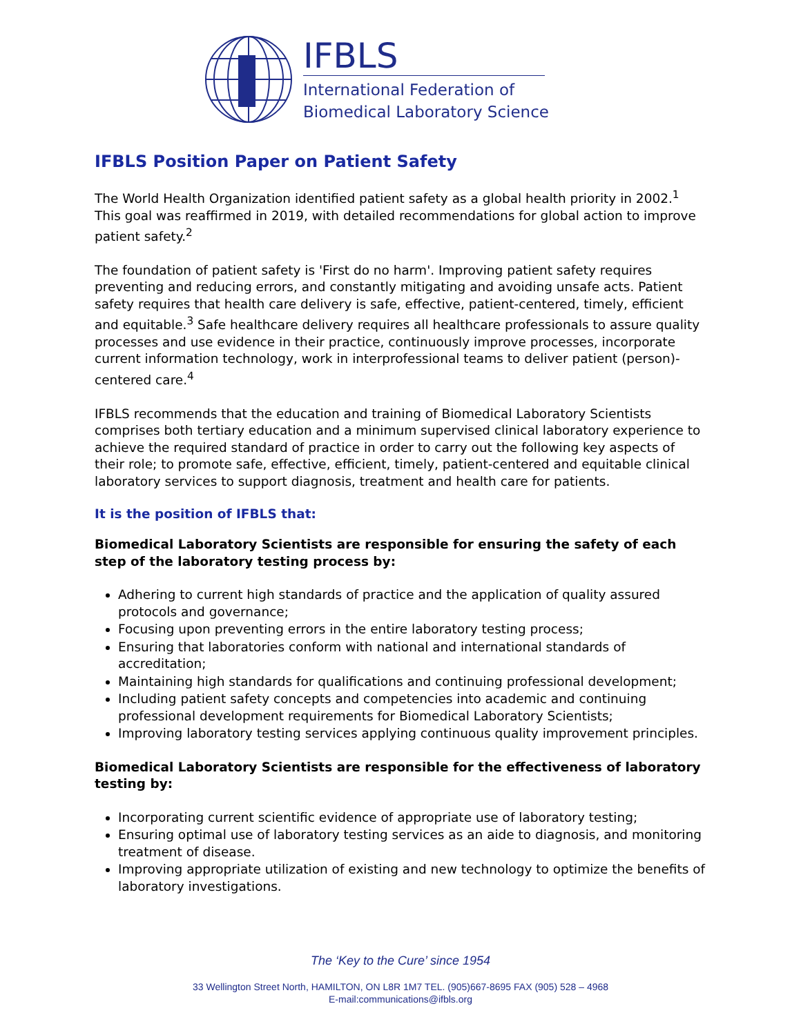IFBLS
International Federation of
Biomedical Laboratory Science
IFBLS Position Paper on Patient Safety
The World Health Organization identified patient safety as a global health priority in 2002.<sup>1</sup> This goal was reaffirmed in 2019, with detailed recommendations for global action to improve patient safety.<sup>2</sup>
The foundation of patient safety is 'First do no harm'. Improving patient safety requires preventing and reducing errors, and constantly mitigating and avoiding unsafe acts. Patient safety requires that health care delivery is safe, effective, patient-centered, timely, efficient and equitable.<sup>3</sup> Safe healthcare delivery requires all healthcare professionals to assure quality processes and use evidence in their practice, continuously improve processes, incorporate current information technology, work in interprofessional teams to deliver patient (person)-centered care.<sup>4</sup>
IFBLS recommends that the education and training of Biomedical Laboratory Scientists comprises both tertiary education and a minimum supervised clinical laboratory experience to achieve the required standard of practice in order to carry out the following key aspects of their role; to promote safe, effective, efficient, timely, patient-centered and equitable clinical laboratory services to support diagnosis, treatment and health care for patients.
It is the position of IFBLS that:
Biomedical Laboratory Scientists are responsible for ensuring the safety of each step of the laboratory testing process by:
Adhering to current high standards of practice and the application of quality assured protocols and governance;
Focusing upon preventing errors in the entire laboratory testing process;
Ensuring that laboratories conform with national and international standards of accreditation;
Maintaining high standards for qualifications and continuing professional development;
Including patient safety concepts and competencies into academic and continuing professional development requirements for Biomedical Laboratory Scientists;
Improving laboratory testing services applying continuous quality improvement principles.
Biomedical Laboratory Scientists are responsible for the effectiveness of laboratory testing by:
Incorporating current scientific evidence of appropriate use of laboratory testing;
Ensuring optimal use of laboratory testing services as an aide to diagnosis, and monitoring treatment of disease.
Improving appropriate utilization of existing and new technology to optimize the benefits of laboratory investigations.
The ‘Key to the Cure’ since 1954
33 Wellington Street North, HAMILTON, ON L8R 1M7 TEL. (905)667-8695 FAX (905) 528 – 4968
E-mail:communications@ifbls.org